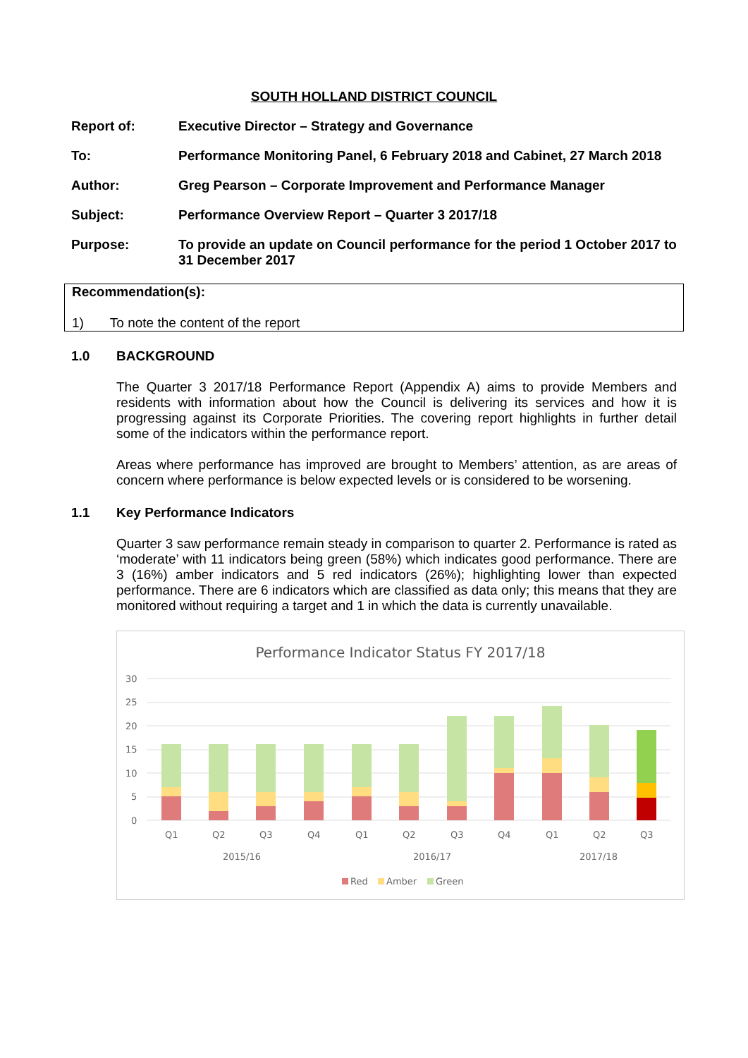SOUTH HOLLAND DISTRICT COUNCIL
Report of: Executive Director – Strategy and Governance
To: Performance Monitoring Panel, 6 February 2018 and Cabinet, 27 March 2018
Author: Greg Pearson – Corporate Improvement and Performance Manager
Subject: Performance Overview Report – Quarter 3 2017/18
Purpose: To provide an update on Council performance for the period 1 October 2017 to 31 December 2017
Recommendation(s):
1) To note the content of the report
1.0 BACKGROUND
The Quarter 3 2017/18 Performance Report (Appendix A) aims to provide Members and residents with information about how the Council is delivering its services and how it is progressing against its Corporate Priorities. The covering report highlights in further detail some of the indicators within the performance report.
Areas where performance has improved are brought to Members’ attention, as are areas of concern where performance is below expected levels or is considered to be worsening.
1.1 Key Performance Indicators
Quarter 3 saw performance remain steady in comparison to quarter 2. Performance is rated as ‘moderate’ with 11 indicators being green (58%) which indicates good performance. There are 3 (16%) amber indicators and 5 red indicators (26%); highlighting lower than expected performance. There are 6 indicators which are classified as data only; this means that they are monitored without requiring a target and 1 in which the data is currently unavailable.
Performance Indicator Status FY 2017/18
30
25
20
15
10
5
0
Q1
Q2
Q3
Q4
Q1
Q2
Q3
Q4
Q1
Q2
Q3
2015/16
2016/17
2017/18
Red
Amber
Green